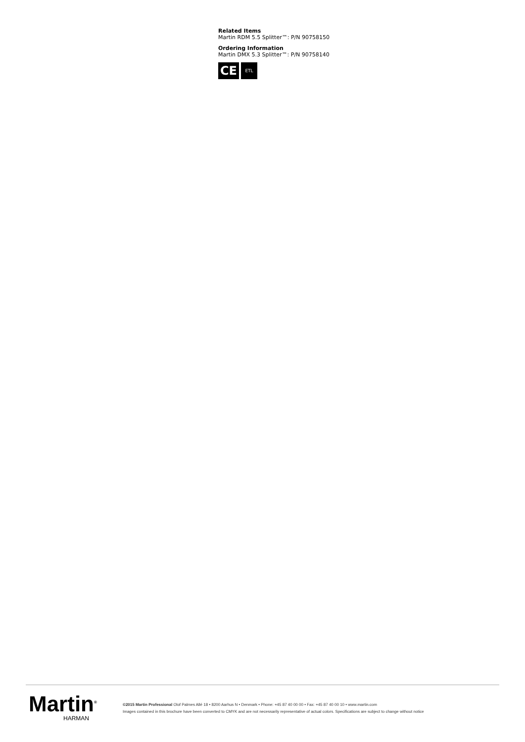Related Items
Martin RDM 5.5 Splitter™: P/N 90758150
Ordering Information
Martin DMX 5.3 Splitter™: P/N 90758140
CE
ETL
Martin<sup>®</sup>
HARMAN
©2015 Martin Professional Olof Palmes Allé 18 • 8200 Aarhus N • Denmark • Phone: +45 87 40 00 00 • Fax: +45 87 40 00 10 • www.martin.com
Images contained in this brochure have been converted to CMYK and are not necessarily representative of actual colors. Specifications are subject to change without notice